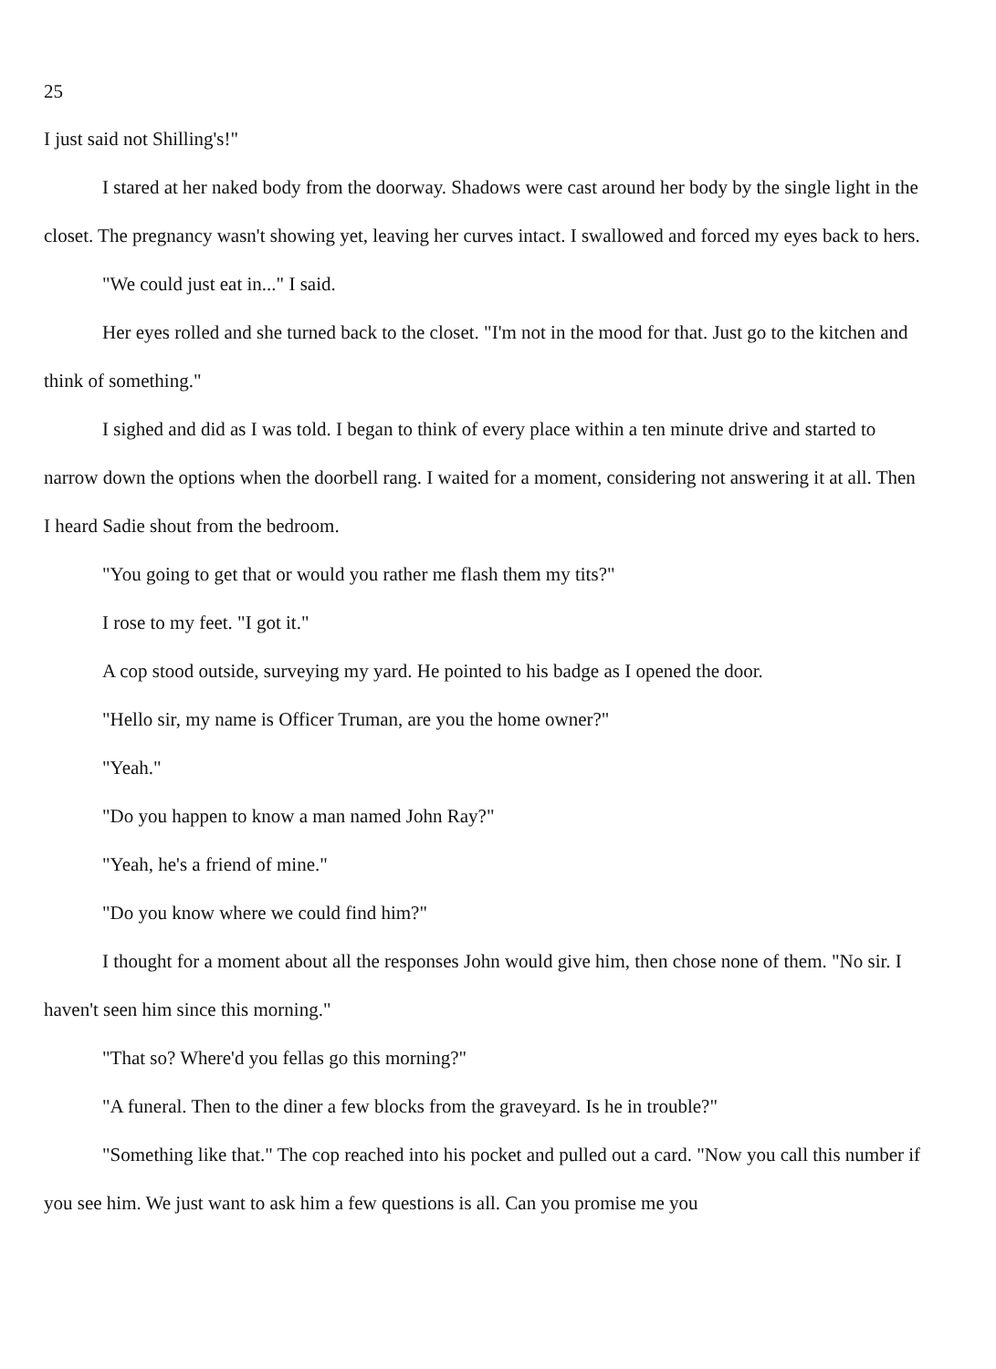25
I just said not Shilling's!"
I stared at her naked body from the doorway. Shadows were cast around her body by the single light in the closet. The pregnancy wasn't showing yet, leaving her curves intact. I swallowed and forced my eyes back to hers.
"We could just eat in..." I said.
Her eyes rolled and she turned back to the closet. "I'm not in the mood for that. Just go to the kitchen and think of something."
I sighed and did as I was told. I began to think of every place within a ten minute drive and started to narrow down the options when the doorbell rang. I waited for a moment, considering not answering it at all. Then I heard Sadie shout from the bedroom.
"You going to get that or would you rather me flash them my tits?"
I rose to my feet. "I got it."
A cop stood outside, surveying my yard. He pointed to his badge as I opened the door.
"Hello sir, my name is Officer Truman, are you the home owner?"
"Yeah."
"Do you happen to know a man named John Ray?"
"Yeah, he's a friend of mine."
"Do you know where we could find him?"
I thought for a moment about all the responses John would give him, then chose none of them. "No sir. I haven't seen him since this morning."
"That so? Where'd you fellas go this morning?"
"A funeral. Then to the diner a few blocks from the graveyard. Is he in trouble?"
"Something like that." The cop reached into his pocket and pulled out a card. "Now you call this number if you see him. We just want to ask him a few questions is all. Can you promise me you